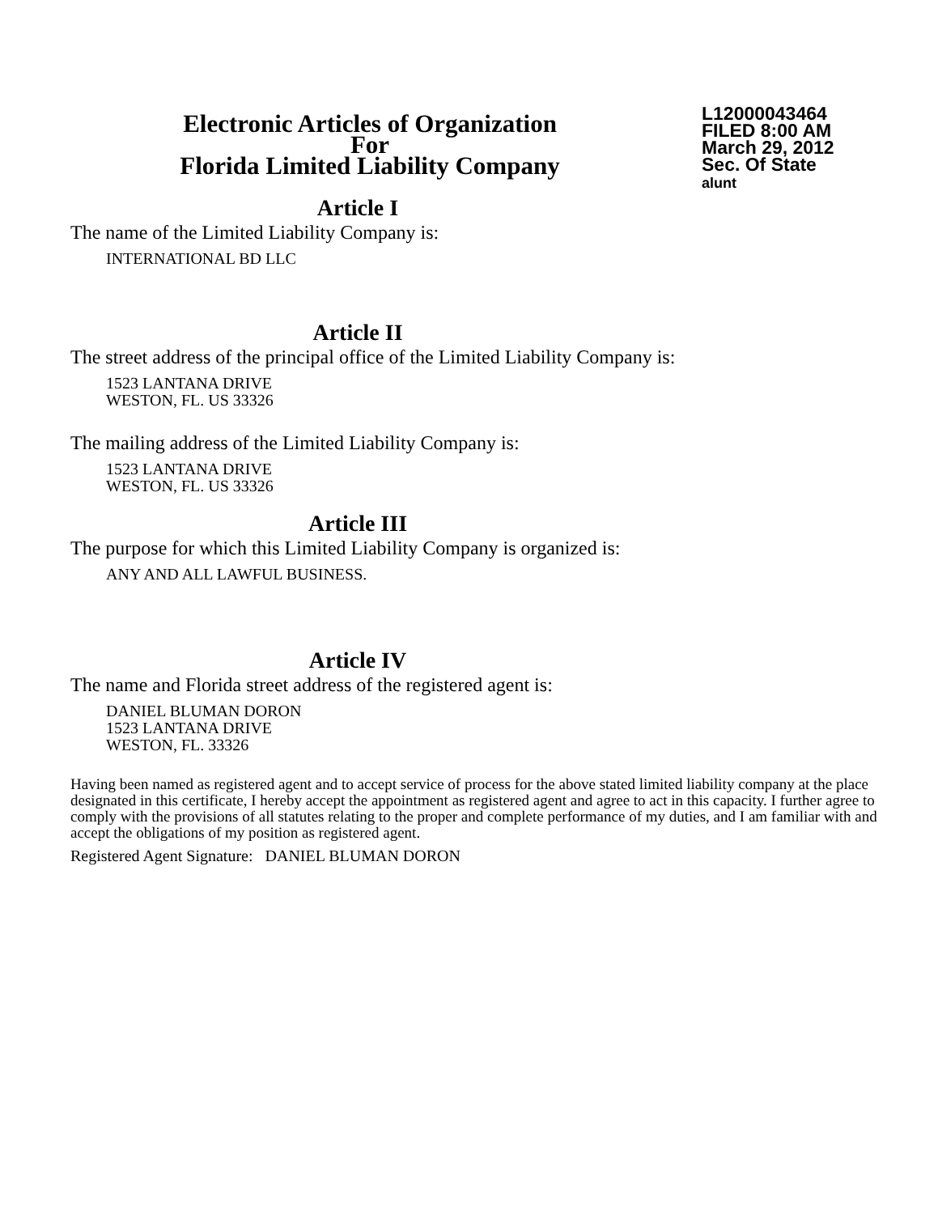Electronic Articles of Organization
For
Florida Limited Liability Company
L12000043464
FILED 8:00 AM
March 29, 2012
Sec. Of State
alunt
Article I
The name of the Limited Liability Company is:
INTERNATIONAL BD LLC
Article II
The street address of the principal office of the Limited Liability Company is:
1523 LANTANA DRIVE
WESTON, FL. US 33326
The mailing address of the Limited Liability Company is:
1523 LANTANA DRIVE
WESTON, FL. US 33326
Article III
The purpose for which this Limited Liability Company is organized is:
ANY AND ALL LAWFUL BUSINESS.
Article IV
The name and Florida street address of the registered agent is:
DANIEL BLUMAN DORON
1523 LANTANA DRIVE
WESTON, FL. 33326
Having been named as registered agent and to accept service of process for the above stated limited liability company at the place designated in this certificate, I hereby accept the appointment as registered agent and agree to act in this capacity. I further agree to comply with the provisions of all statutes relating to the proper and complete performance of my duties, and I am familiar with and accept the obligations of my position as registered agent.
Registered Agent Signature: DANIEL BLUMAN DORON